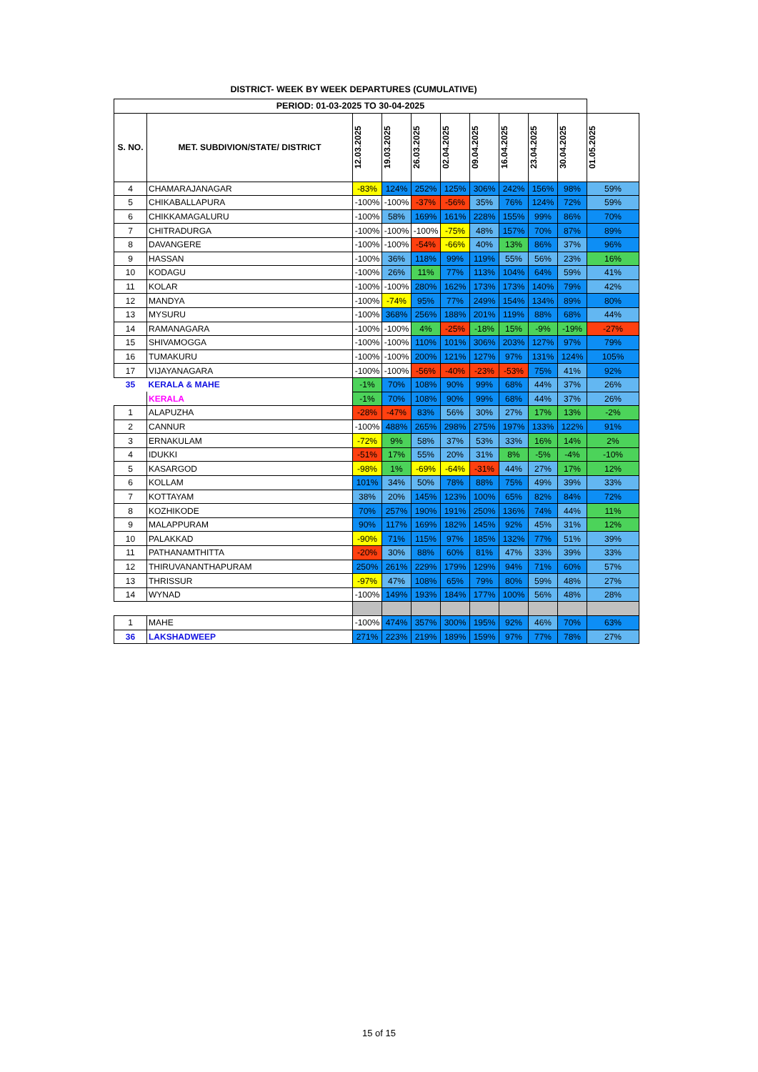DISTRICT- WEEK BY WEEK DEPARTURES (CUMULATIVE)
| PERIOD: 01-03-2025 TO 30-04-2025 | | | | | | | | | | |
| --- | --- | --- | --- | --- | --- | --- | --- | --- | --- | --- |
| S. NO. | MET. SUBDIVION/STATE/ DISTRICT | 12.03.2025 | 19.03.2025 | 26.03.2025 | 02.04.2025 | 09.04.2025 | 16.04.2025 | 23.04.2025 | 30.04.2025 | 01.05.2025 |
| 4 | CHAMARAJANAGAR | -83% | 124% | 252% | 125% | 306% | 242% | 156% | 98% | 59% |
| 5 | CHIKABALLAPURA | -100% | -100% | -37% | -56% | 35% | 76% | 124% | 72% | 59% |
| 6 | CHIKKAMAGALURU | -100% | 58% | 169% | 161% | 228% | 155% | 99% | 86% | 70% |
| 7 | CHITRADURGA | -100% | -100% | -100% | -75% | 48% | 157% | 70% | 87% | 89% |
| 8 | DAVANGERE | -100% | -100% | -54% | -66% | 40% | 13% | 86% | 37% | 96% |
| 9 | HASSAN | -100% | 36% | 118% | 99% | 119% | 55% | 56% | 23% | 16% |
| 10 | KODAGU | -100% | 26% | 11% | 77% | 113% | 104% | 64% | 59% | 41% |
| 11 | KOLAR | -100% | -100% | 280% | 162% | 173% | 173% | 140% | 79% | 42% |
| 12 | MANDYA | -100% | -74% | 95% | 77% | 249% | 154% | 134% | 89% | 80% |
| 13 | MYSURU | -100% | 368% | 256% | 188% | 201% | 119% | 88% | 68% | 44% |
| 14 | RAMANAGARA | -100% | -100% | 4% | -25% | -18% | 15% | -9% | -19% | -27% |
| 15 | SHIVAMOGGA | -100% | -100% | 110% | 101% | 306% | 203% | 127% | 97% | 79% |
| 16 | TUMAKURU | -100% | -100% | 200% | 121% | 127% | 97% | 131% | 124% | 105% |
| 17 | VIJAYANAGARA | -100% | -100% | -56% | -40% | -23% | -53% | 75% | 41% | 92% |
| 35 | KERALA & MAHE | -1% | 70% | 108% | 90% | 99% | 68% | 44% | 37% | 26% |
| | KERALA | -1% | 70% | 108% | 90% | 99% | 68% | 44% | 37% | 26% |
| 1 | ALAPUZHA | -28% | -47% | 83% | 56% | 30% | 27% | 17% | 13% | -2% |
| 2 | CANNUR | -100% | 488% | 265% | 298% | 275% | 197% | 133% | 122% | 91% |
| 3 | ERNAKULAM | -72% | 9% | 58% | 37% | 53% | 33% | 16% | 14% | 2% |
| 4 | IDUKKI | -51% | 17% | 55% | 20% | 31% | 8% | -5% | -4% | -10% |
| 5 | KASARGOD | -98% | 1% | -69% | -64% | -31% | 44% | 27% | 17% | 12% |
| 6 | KOLLAM | 101% | 34% | 50% | 78% | 88% | 75% | 49% | 39% | 33% |
| 7 | KOTTAYAM | 38% | 20% | 145% | 123% | 100% | 65% | 82% | 84% | 72% |
| 8 | KOZHIKODE | 70% | 257% | 190% | 191% | 250% | 136% | 74% | 44% | 11% |
| 9 | MALAPPURAM | 90% | 117% | 169% | 182% | 145% | 92% | 45% | 31% | 12% |
| 10 | PALAKKAD | -90% | 71% | 115% | 97% | 185% | 132% | 77% | 51% | 39% |
| 11 | PATHANAMTHITTA | -20% | 30% | 88% | 60% | 81% | 47% | 33% | 39% | 33% |
| 12 | THIRUVANANTHAPURAM | 250% | 261% | 229% | 179% | 129% | 94% | 71% | 60% | 57% |
| 13 | THRISSUR | -97% | 47% | 108% | 65% | 79% | 80% | 59% | 48% | 27% |
| 14 | WYNAD | -100% | 149% | 193% | 184% | 177% | 100% | 56% | 48% | 28% |
| 1 | MAHE | -100% | 474% | 357% | 300% | 195% | 92% | 46% | 70% | 63% |
| 36 | LAKSHADWEEP | 271% | 223% | 219% | 189% | 159% | 97% | 77% | 78% | 27% |
15 of 15